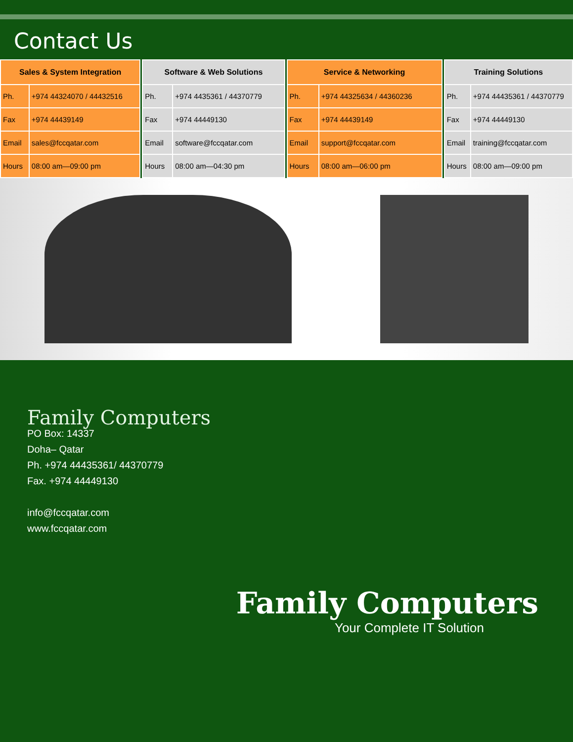Contact Us
| Sales & System Integration | |
| --- | --- |
| Ph. | +974 44324070 / 44432516 |
| Fax | +974 44439149 |
| Email | sales@fccqatar.com |
| Hours | 08:00 am—09:00 pm |
| Software & Web Solutions | |
| --- | --- |
| Ph. | +974 4435361 / 44370779 |
| Fax | +974 44449130 |
| Email | software@fccqatar.com |
| Hours | 08:00 am—04:30 pm |
| Service & Networking | |
| --- | --- |
| Ph. | +974 44325634 / 44360236 |
| Fax | +974 44439149 |
| Email | support@fccqatar.com |
| Hours | 08:00 am—06:00 pm |
| Training Solutions | |
| --- | --- |
| Ph. | +974 44435361 / 44370779 |
| Fax | +974 44449130 |
| Email | training@fccqatar.com |
| Hours | 08:00 am—09:00 pm |
Family Computers
PO Box: 14337
Doha– Qatar
Ph. +974 44435361/ 44370779
Fax. +974 44449130
info@fccqatar.com
www.fccqatar.com
Family Computers
Your Complete IT Solution